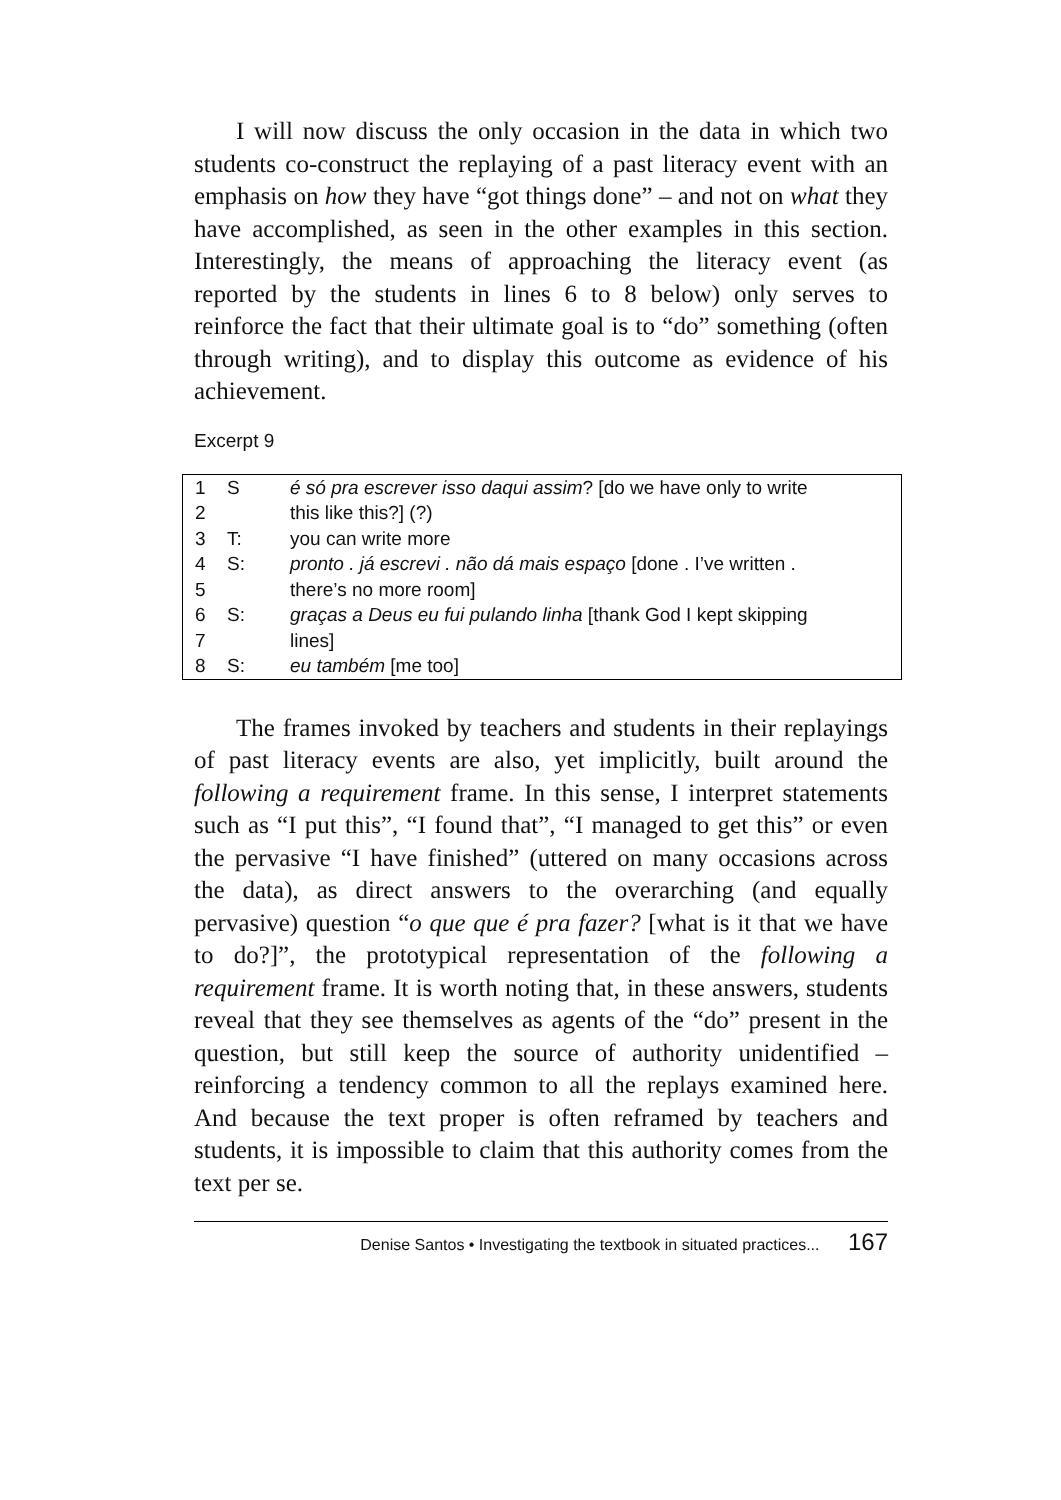I will now discuss the only occasion in the data in which two students co-construct the replaying of a past literacy event with an emphasis on how they have “got things done” – and not on what they have accomplished, as seen in the other examples in this section. Interestingly, the means of approaching the literacy event (as reported by the students in lines 6 to 8 below) only serves to reinforce the fact that their ultimate goal is to “do” something (often through writing), and to display this outcome as evidence of his achievement.
Excerpt 9
| 1 | S | é só pra escrever isso daqui assim ? [do we have only to write |
| 2 | | this like this?] (?) |
| 3 | T: | you can write more |
| 4 | S: | pronto . já escrevi . não dá mais espaço [done . I’ve written . |
| 5 | | there’s no more room] |
| 6 | S: | graças a Deus eu fui pulando linha [thank God I kept skipping |
| 7 | | lines] |
| 8 | S: | eu também [me too] |
The frames invoked by teachers and students in their replayings of past literacy events are also, yet implicitly, built around the following a requirement frame. In this sense, I interpret statements such as “I put this”, “I found that”, “I managed to get this” or even the pervasive “I have finished” (uttered on many occasions across the data), as direct answers to the overarching (and equally pervasive) question “o que que é pra fazer? [what is it that we have to do?]”, the prototypical representation of the following a requirement frame. It is worth noting that, in these answers, students reveal that they see themselves as agents of the “do” present in the question, but still keep the source of authority unidentified – reinforcing a tendency common to all the replays examined here. And because the text proper is often reframed by teachers and students, it is impossible to claim that this authority comes from the text per se.
Denise Santos • Investigating the textbook in situated practices... 167